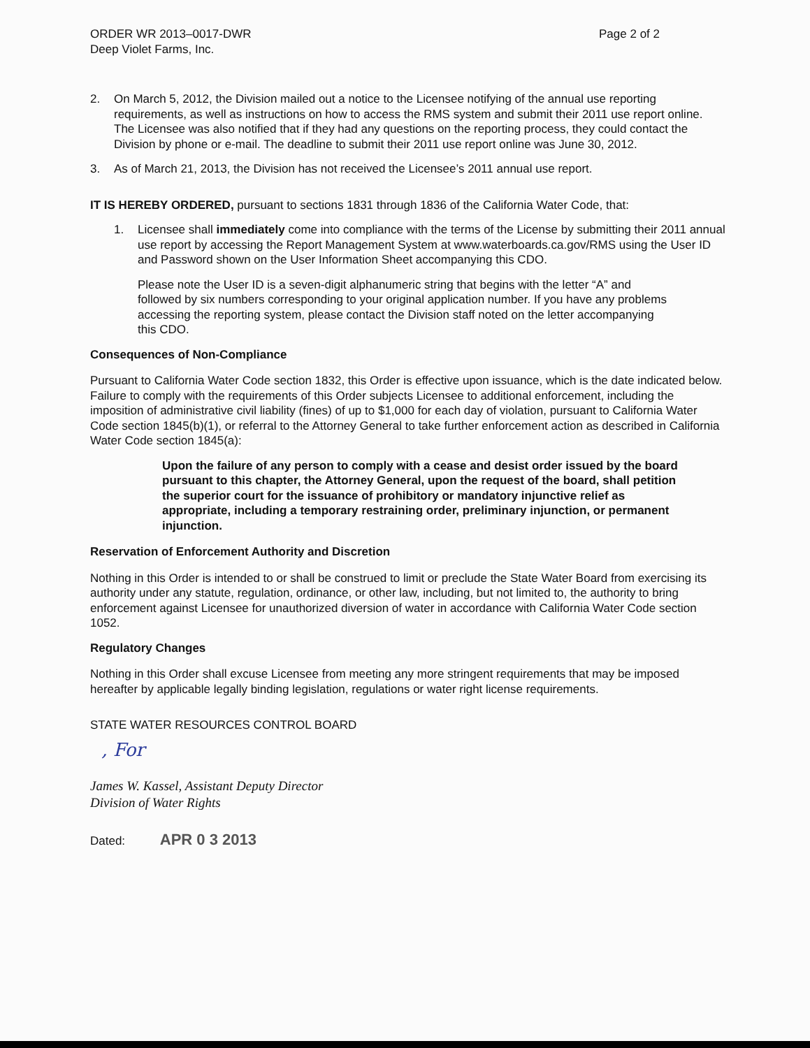ORDER WR 2013–0017-DWR
Deep Violet Farms, Inc.
Page 2 of 2
2. On March 5, 2012, the Division mailed out a notice to the Licensee notifying of the annual use reporting requirements, as well as instructions on how to access the RMS system and submit their 2011 use report online. The Licensee was also notified that if they had any questions on the reporting process, they could contact the Division by phone or e-mail. The deadline to submit their 2011 use report online was June 30, 2012.
3. As of March 21, 2013, the Division has not received the Licensee’s 2011 annual use report.
IT IS HEREBY ORDERED, pursuant to sections 1831 through 1836 of the California Water Code, that:
1. Licensee shall immediately come into compliance with the terms of the License by submitting their 2011 annual use report by accessing the Report Management System at www.waterboards.ca.gov/RMS using the User ID and Password shown on the User Information Sheet accompanying this CDO.
Please note the User ID is a seven-digit alphanumeric string that begins with the letter “A” and followed by six numbers corresponding to your original application number. If you have any problems accessing the reporting system, please contact the Division staff noted on the letter accompanying this CDO.
Consequences of Non-Compliance
Pursuant to California Water Code section 1832, this Order is effective upon issuance, which is the date indicated below. Failure to comply with the requirements of this Order subjects Licensee to additional enforcement, including the imposition of administrative civil liability (fines) of up to $1,000 for each day of violation, pursuant to California Water Code section 1845(b)(1), or referral to the Attorney General to take further enforcement action as described in California Water Code section 1845(a):
Upon the failure of any person to comply with a cease and desist order issued by the board pursuant to this chapter, the Attorney General, upon the request of the board, shall petition the superior court for the issuance of prohibitory or mandatory injunctive relief as appropriate, including a temporary restraining order, preliminary injunction, or permanent injunction.
Reservation of Enforcement Authority and Discretion
Nothing in this Order is intended to or shall be construed to limit or preclude the State Water Board from exercising its authority under any statute, regulation, ordinance, or other law, including, but not limited to, the authority to bring enforcement against Licensee for unauthorized diversion of water in accordance with California Water Code section 1052.
Regulatory Changes
Nothing in this Order shall excuse Licensee from meeting any more stringent requirements that may be imposed hereafter by applicable legally binding legislation, regulations or water right license requirements.
STATE WATER RESOURCES CONTROL BOARD
, For
James W. Kassel, Assistant Deputy Director
Division of Water Rights
Dated: APR 0 3 2013